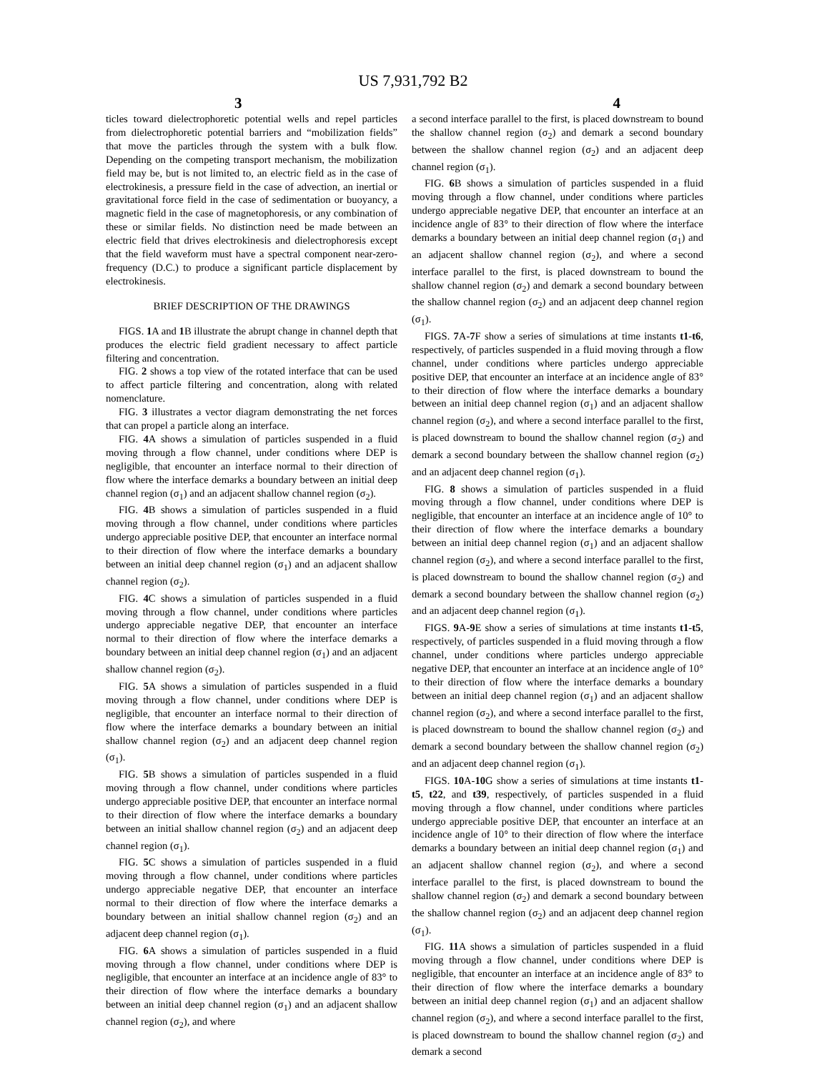US 7,931,792 B2
3 4
ticles toward dielectrophoretic potential wells and repel particles from dielectrophoretic potential barriers and “mobilization fields” that move the particles through the system with a bulk flow. Depending on the competing transport mechanism, the mobilization field may be, but is not limited to, an electric field as in the case of electrokinesis, a pressure field in the case of advection, an inertial or gravitational force field in the case of sedimentation or buoyancy, a magnetic field in the case of magnetophoresis, or any combination of these or similar fields. No distinction need be made between an electric field that drives electrokinesis and dielectrophoresis except that the field waveform must have a spectral component near-zero-frequency (D.C.) to produce a significant particle displacement by electrokinesis.
BRIEF DESCRIPTION OF THE DRAWINGS
FIGS. 1 A and 1 B illustrate the abrupt change in channel depth that produces the electric field gradient necessary to affect particle filtering and concentration.
FIG. 2 shows a top view of the rotated interface that can be used to affect particle filtering and concentration, along with related nomenclature.
FIG. 3 illustrates a vector diagram demonstrating the net forces that can propel a particle along an interface.
FIG. 4 A shows a simulation of particles suspended in a fluid moving through a flow channel, under conditions where DEP is negligible, that encounter an interface normal to their direction of flow where the interface demarks a boundary between an initial deep channel region (σ<sub>1</sub>) and an adjacent shallow channel region (σ<sub>2</sub>).
FIG. 4 B shows a simulation of particles suspended in a fluid moving through a flow channel, under conditions where particles undergo appreciable positive DEP, that encounter an interface normal to their direction of flow where the interface demarks a boundary between an initial deep channel region (σ<sub>1</sub>) and an adjacent shallow channel region (σ<sub>2</sub>).
FIG. 4 C shows a simulation of particles suspended in a fluid moving through a flow channel, under conditions where particles undergo appreciable negative DEP, that encounter an interface normal to their direction of flow where the interface demarks a boundary between an initial deep channel region (σ<sub>1</sub>) and an adjacent shallow channel region (σ<sub>2</sub>).
FIG. 5 A shows a simulation of particles suspended in a fluid moving through a flow channel, under conditions where DEP is negligible, that encounter an interface normal to their direction of flow where the interface demarks a boundary between an initial shallow channel region (σ<sub>2</sub>) and an adjacent deep channel region (σ<sub>1</sub>).
FIG. 5 B shows a simulation of particles suspended in a fluid moving through a flow channel, under conditions where particles undergo appreciable positive DEP, that encounter an interface normal to their direction of flow where the interface demarks a boundary between an initial shallow channel region (σ<sub>2</sub>) and an adjacent deep channel region (σ<sub>1</sub>).
FIG. 5 C shows a simulation of particles suspended in a fluid moving through a flow channel, under conditions where particles undergo appreciable negative DEP, that encounter an interface normal to their direction of flow where the interface demarks a boundary between an initial shallow channel region (σ<sub>2</sub>) and an adjacent deep channel region (σ<sub>1</sub>).
FIG. 6 A shows a simulation of particles suspended in a fluid moving through a flow channel, under conditions where DEP is negligible, that encounter an interface at an incidence angle of 83° to their direction of flow where the interface demarks a boundary between an initial deep channel region (σ<sub>1</sub>) and an adjacent shallow channel region (σ<sub>2</sub>), and where
a second interface parallel to the first, is placed downstream to bound the shallow channel region (σ<sub>2</sub>) and demark a second boundary between the shallow channel region (σ<sub>2</sub>) and an adjacent deep channel region (σ<sub>1</sub>).
FIG. 6 B shows a simulation of particles suspended in a fluid moving through a flow channel, under conditions where particles undergo appreciable negative DEP, that encounter an interface at an incidence angle of 83° to their direction of flow where the interface demarks a boundary between an initial deep channel region (σ<sub>1</sub>) and an adjacent shallow channel region (σ<sub>2</sub>), and where a second interface parallel to the first, is placed downstream to bound the shallow channel region (σ<sub>2</sub>) and demark a second boundary between the shallow channel region (σ<sub>2</sub>) and an adjacent deep channel region (σ<sub>1</sub>).
FIGS. 7 A-7 F show a series of simulations at time instants t1-t6, respectively, of particles suspended in a fluid moving through a flow channel, under conditions where particles undergo appreciable positive DEP, that encounter an interface at an incidence angle of 83° to their direction of flow where the interface demarks a boundary between an initial deep channel region (σ<sub>1</sub>) and an adjacent shallow channel region (σ<sub>2</sub>), and where a second interface parallel to the first, is placed downstream to bound the shallow channel region (σ<sub>2</sub>) and demark a second boundary between the shallow channel region (σ<sub>2</sub>) and an adjacent deep channel region (σ<sub>1</sub>).
FIG. 8 shows a simulation of particles suspended in a fluid moving through a flow channel, under conditions where DEP is negligible, that encounter an interface at an incidence angle of 10° to their direction of flow where the interface demarks a boundary between an initial deep channel region (σ<sub>1</sub>) and an adjacent shallow channel region (σ<sub>2</sub>), and where a second interface parallel to the first, is placed downstream to bound the shallow channel region (σ<sub>2</sub>) and demark a second boundary between the shallow channel region (σ<sub>2</sub>) and an adjacent deep channel region (σ<sub>1</sub>).
FIGS. 9 A-9 E show a series of simulations at time instants t1-t5, respectively, of particles suspended in a fluid moving through a flow channel, under conditions where particles undergo appreciable negative DEP, that encounter an interface at an incidence angle of 10° to their direction of flow where the interface demarks a boundary between an initial deep channel region (σ<sub>1</sub>) and an adjacent shallow channel region (σ<sub>2</sub>), and where a second interface parallel to the first, is placed downstream to bound the shallow channel region (σ<sub>2</sub>) and demark a second boundary between the shallow channel region (σ<sub>2</sub>) and an adjacent deep channel region (σ<sub>1</sub>).
FIGS. 10 A-10 G show a series of simulations at time instants t1-t5, t22, and t39, respectively, of particles suspended in a fluid moving through a flow channel, under conditions where particles undergo appreciable positive DEP, that encounter an interface at an incidence angle of 10° to their direction of flow where the interface demarks a boundary between an initial deep channel region (σ<sub>1</sub>) and an adjacent shallow channel region (σ<sub>2</sub>), and where a second interface parallel to the first, is placed downstream to bound the shallow channel region (σ<sub>2</sub>) and demark a second boundary between the shallow channel region (σ<sub>2</sub>) and an adjacent deep channel region (σ<sub>1</sub>).
FIG. 11 A shows a simulation of particles suspended in a fluid moving through a flow channel, under conditions where DEP is negligible, that encounter an interface at an incidence angle of 83° to their direction of flow where the interface demarks a boundary between an initial deep channel region (σ<sub>1</sub>) and an adjacent shallow channel region (σ<sub>2</sub>), and where a second interface parallel to the first, is placed downstream to bound the shallow channel region (σ<sub>2</sub>) and demark a second